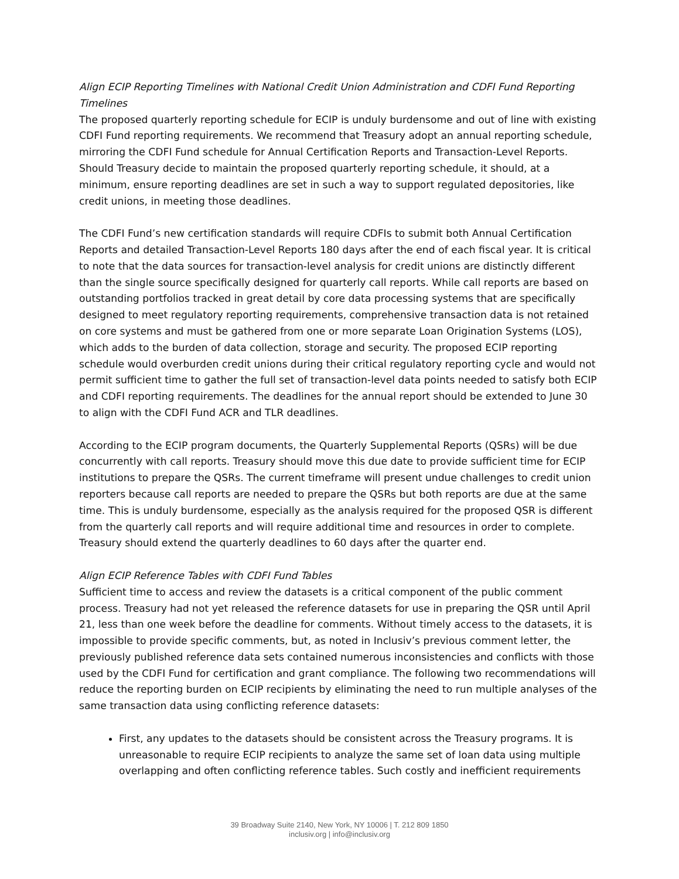Align ECIP Reporting Timelines with National Credit Union Administration and CDFI Fund Reporting Timelines
The proposed quarterly reporting schedule for ECIP is unduly burdensome and out of line with existing CDFI Fund reporting requirements. We recommend that Treasury adopt an annual reporting schedule, mirroring the CDFI Fund schedule for Annual Certification Reports and Transaction-Level Reports. Should Treasury decide to maintain the proposed quarterly reporting schedule, it should, at a minimum, ensure reporting deadlines are set in such a way to support regulated depositories, like credit unions, in meeting those deadlines.
The CDFI Fund’s new certification standards will require CDFIs to submit both Annual Certification Reports and detailed Transaction-Level Reports 180 days after the end of each fiscal year. It is critical to note that the data sources for transaction-level analysis for credit unions are distinctly different than the single source specifically designed for quarterly call reports. While call reports are based on outstanding portfolios tracked in great detail by core data processing systems that are specifically designed to meet regulatory reporting requirements, comprehensive transaction data is not retained on core systems and must be gathered from one or more separate Loan Origination Systems (LOS), which adds to the burden of data collection, storage and security. The proposed ECIP reporting schedule would overburden credit unions during their critical regulatory reporting cycle and would not permit sufficient time to gather the full set of transaction-level data points needed to satisfy both ECIP and CDFI reporting requirements. The deadlines for the annual report should be extended to June 30 to align with the CDFI Fund ACR and TLR deadlines.
According to the ECIP program documents, the Quarterly Supplemental Reports (QSRs) will be due concurrently with call reports. Treasury should move this due date to provide sufficient time for ECIP institutions to prepare the QSRs. The current timeframe will present undue challenges to credit union reporters because call reports are needed to prepare the QSRs but both reports are due at the same time. This is unduly burdensome, especially as the analysis required for the proposed QSR is different from the quarterly call reports and will require additional time and resources in order to complete. Treasury should extend the quarterly deadlines to 60 days after the quarter end.
Align ECIP Reference Tables with CDFI Fund Tables
Sufficient time to access and review the datasets is a critical component of the public comment process. Treasury had not yet released the reference datasets for use in preparing the QSR until April 21, less than one week before the deadline for comments. Without timely access to the datasets, it is impossible to provide specific comments, but, as noted in Inclusiv’s previous comment letter, the previously published reference data sets contained numerous inconsistencies and conflicts with those used by the CDFI Fund for certification and grant compliance. The following two recommendations will reduce the reporting burden on ECIP recipients by eliminating the need to run multiple analyses of the same transaction data using conflicting reference datasets:
First, any updates to the datasets should be consistent across the Treasury programs. It is unreasonable to require ECIP recipients to analyze the same set of loan data using multiple overlapping and often conflicting reference tables. Such costly and inefficient requirements
39 Broadway Suite 2140, New York, NY 10006 | T. 212 809 1850
inclusiv.org | info@inclusiv.org